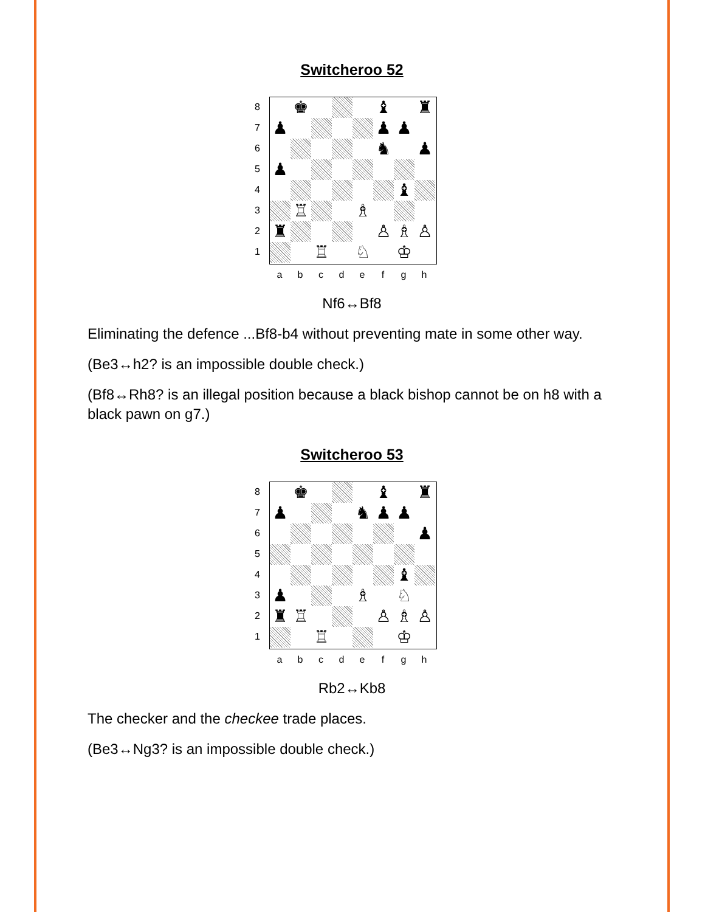Switcheroo 52
8
7
6
5
4
3
2
1
♚
♝
♜
♟
♟
♟
♞
♟
♟
♝
♖
♗
♜
♙
♗
♙
♖
♘
♔
a b c d e f g h
Nf6↔Bf8
Eliminating the defence ...Bf8-b4 without preventing mate in some other way.
(Be3↔h2? is an impossible double check.)
(Bf8↔Rh8? is an illegal position because a black bishop cannot be on h8 with a black pawn on g7.)
Switcheroo 53
8
7
6
5
4
3
2
1
♚
♝
♜
♟
♞
♟
♟
♟
♝
♟
♗
♘
♜
♖
♙
♗
♙
♖
♔
a b c d e f g h
Rb2↔Kb8
The checker and the checkee trade places.
(Be3↔Ng3? is an impossible double check.)